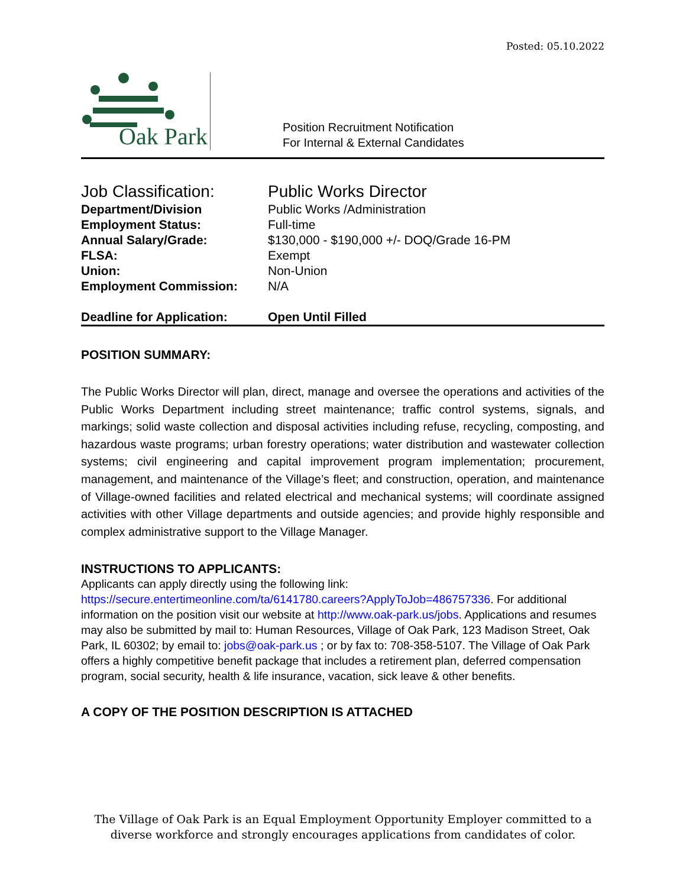Posted: 05.10.2022
Oak Park
Position Recruitment Notification
For Internal & External Candidates
| Job Classification: | Public Works Director |
| Department/Division | Public Works /Administration |
| Employment Status: | Full-time |
| Annual Salary/Grade: | $130,000 - $190,000 +/- DOQ/Grade 16-PM |
| FLSA: | Exempt |
| Union: | Non-Union |
| Employment Commission: | N/A |
| Deadline for Application: | Open Until Filled |
POSITION SUMMARY:
The Public Works Director will plan, direct, manage and oversee the operations and activities of the Public Works Department including street maintenance; traffic control systems, signals, and markings; solid waste collection and disposal activities including refuse, recycling, composting, and hazardous waste programs; urban forestry operations; water distribution and wastewater collection systems; civil engineering and capital improvement program implementation; procurement, management, and maintenance of the Village’s fleet; and construction, operation, and maintenance of Village-owned facilities and related electrical and mechanical systems; will coordinate assigned activities with other Village departments and outside agencies; and provide highly responsible and complex administrative support to the Village Manager.
INSTRUCTIONS TO APPLICANTS:
Applicants can apply directly using the following link:
https://secure.entertimeonline.com/ta/6141780.careers?ApplyToJob=486757336. For additional information on the position visit our website at http://www.oak-park.us/jobs. Applications and resumes may also be submitted by mail to: Human Resources, Village of Oak Park, 123 Madison Street, Oak Park, IL 60302; by email to: jobs@oak-park.us ; or by fax to: 708-358-5107. The Village of Oak Park offers a highly competitive benefit package that includes a retirement plan, deferred compensation program, social security, health & life insurance, vacation, sick leave & other benefits.
A COPY OF THE POSITION DESCRIPTION IS ATTACHED
The Village of Oak Park is an Equal Employment Opportunity Employer committed to a
diverse workforce and strongly encourages applications from candidates of color.